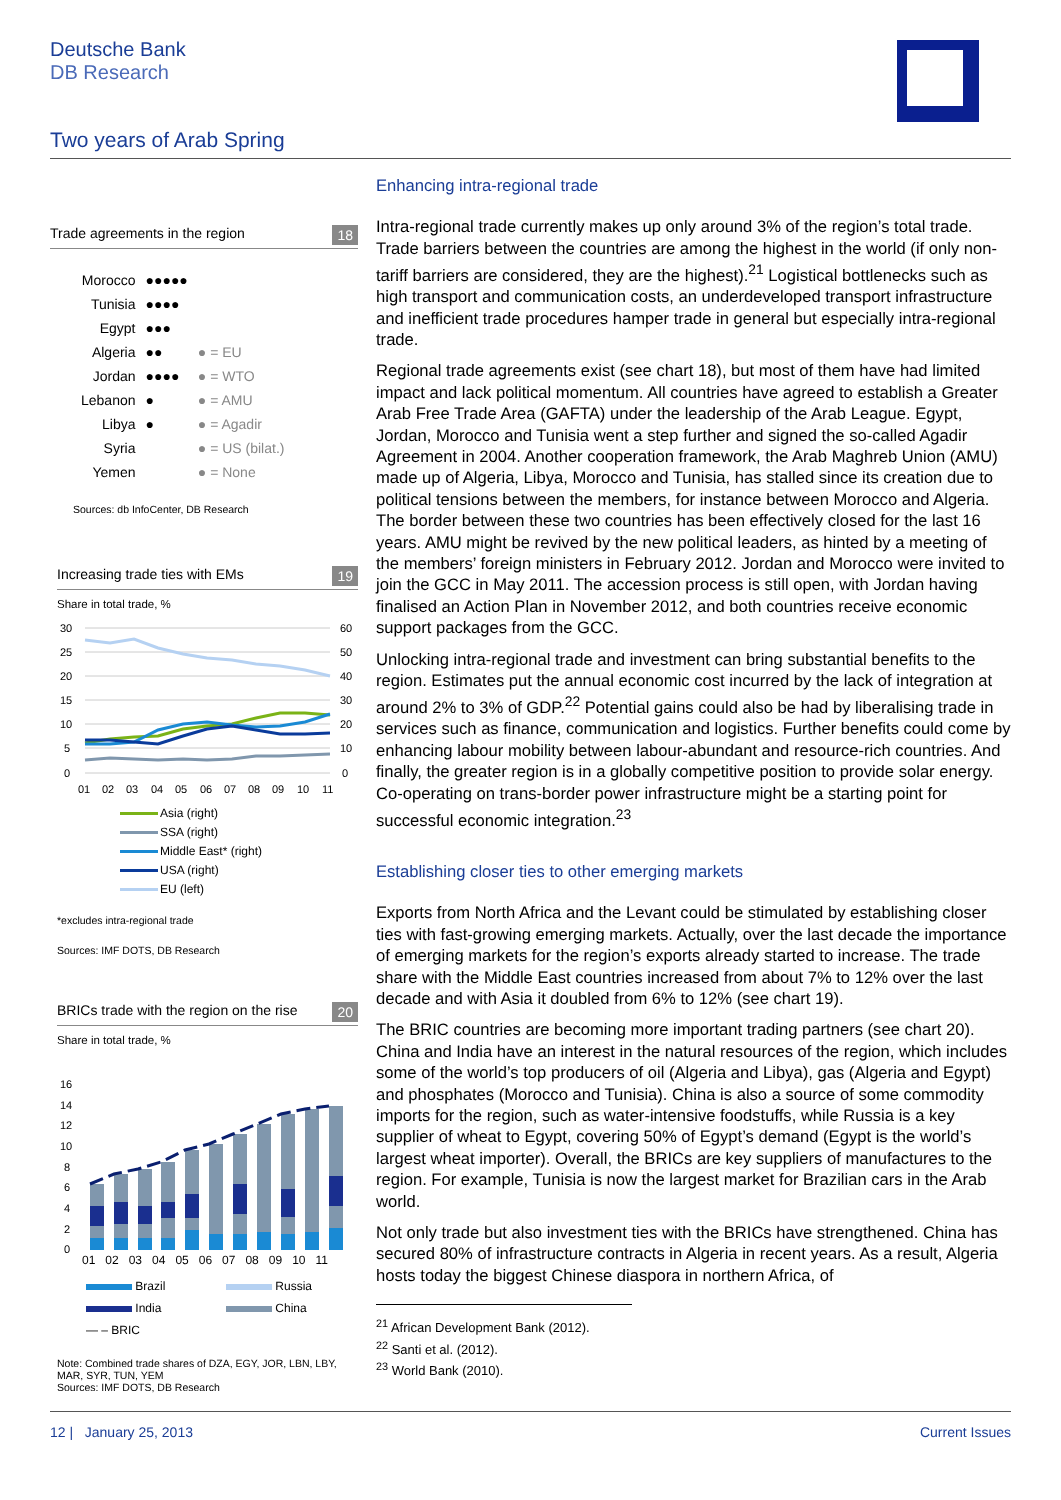Deutsche Bank
DB Research
Two years of Arab Spring
Trade agreements in the region 18
| Morocco | ●●●●● | |
| Tunisia | ●●●● | |
| Egypt | ●●● | |
| Algeria | ●● | ● = EU |
| Jordan | ●●●● | ● = WTO |
| Lebanon | ● | ● = AMU |
| Libya | ● | ● = Agadir |
| Syria | | ● = US (bilat.) |
| Yemen | | ● = None |
Sources: db InfoCenter, DB Research
Increasing trade ties with EMs 19
Share in total trade, %
30
25
20
15
10
5
0
60
50
40
30
20
10
0
01
02
03
04
05
06
07
08
09
10
11
Asia (right)
SSA (right)
Middle East* (right)
USA (right)
EU (left)
*excludes intra-regional trade
Sources: IMF DOTS, DB Research
BRICs trade with the region on the rise 20
Share in total trade, %
16
14
12
10
8
6
4
2
0
.
01 02 03 04 05 06 07 08 09 10 11
Brazil
Russia
India
China
— – BRIC
Note: Combined trade shares of DZA, EGY, JOR, LBN, LBY, MAR, SYR, TUN, YEM
Sources: IMF DOTS, DB Research
Enhancing intra-regional trade
Intra-regional trade currently makes up only around 3% of the region’s total trade. Trade barriers between the countries are among the highest in the world (if only non-tariff barriers are considered, they are the highest).<sup>21</sup> Logistical bottlenecks such as high transport and communication costs, an underdeveloped transport infrastructure and inefficient trade procedures hamper trade in general but especially intra-regional trade.
Regional trade agreements exist (see chart 18), but most of them have had limited impact and lack political momentum. All countries have agreed to establish a Greater Arab Free Trade Area (GAFTA) under the leadership of the Arab League. Egypt, Jordan, Morocco and Tunisia went a step further and signed the so-called Agadir Agreement in 2004. Another cooperation framework, the Arab Maghreb Union (AMU) made up of Algeria, Libya, Morocco and Tunisia, has stalled since its creation due to political tensions between the members, for instance between Morocco and Algeria. The border between these two countries has been effectively closed for the last 16 years. AMU might be revived by the new political leaders, as hinted by a meeting of the members’ foreign ministers in February 2012. Jordan and Morocco were invited to join the GCC in May 2011. The accession process is still open, with Jordan having finalised an Action Plan in November 2012, and both countries receive economic support packages from the GCC.
Unlocking intra-regional trade and investment can bring substantial benefits to the region. Estimates put the annual economic cost incurred by the lack of integration at around 2% to 3% of GDP.<sup>22</sup> Potential gains could also be had by liberalising trade in services such as finance, communication and logistics. Further benefits could come by enhancing labour mobility between labour-abundant and resource-rich countries. And finally, the greater region is in a globally competitive position to provide solar energy. Co-operating on trans-border power infrastructure might be a starting point for successful economic integration.<sup>23</sup>
Establishing closer ties to other emerging markets
Exports from North Africa and the Levant could be stimulated by establishing closer ties with fast-growing emerging markets. Actually, over the last decade the importance of emerging markets for the region’s exports already started to increase. The trade share with the Middle East countries increased from about 7% to 12% over the last decade and with Asia it doubled from 6% to 12% (see chart 19).
The BRIC countries are becoming more important trading partners (see chart 20). China and India have an interest in the natural resources of the region, which includes some of the world’s top producers of oil (Algeria and Libya), gas (Algeria and Egypt) and phosphates (Morocco and Tunisia). China is also a source of some commodity imports for the region, such as water-intensive foodstuffs, while Russia is a key supplier of wheat to Egypt, covering 50% of Egypt’s demand (Egypt is the world’s largest wheat importer). Overall, the BRICs are key suppliers of manufactures to the region. For example, Tunisia is now the largest market for Brazilian cars in the Arab world.
Not only trade but also investment ties with the BRICs have strengthened. China has secured 80% of infrastructure contracts in Algeria in recent years. As a result, Algeria hosts today the biggest Chinese diaspora in northern Africa, of
<sup>21</sup> African Development Bank (2012).
<sup>22</sup> Santi et al. (2012).
<sup>23</sup> World Bank (2010).
12 | January 25, 2013 Current Issues